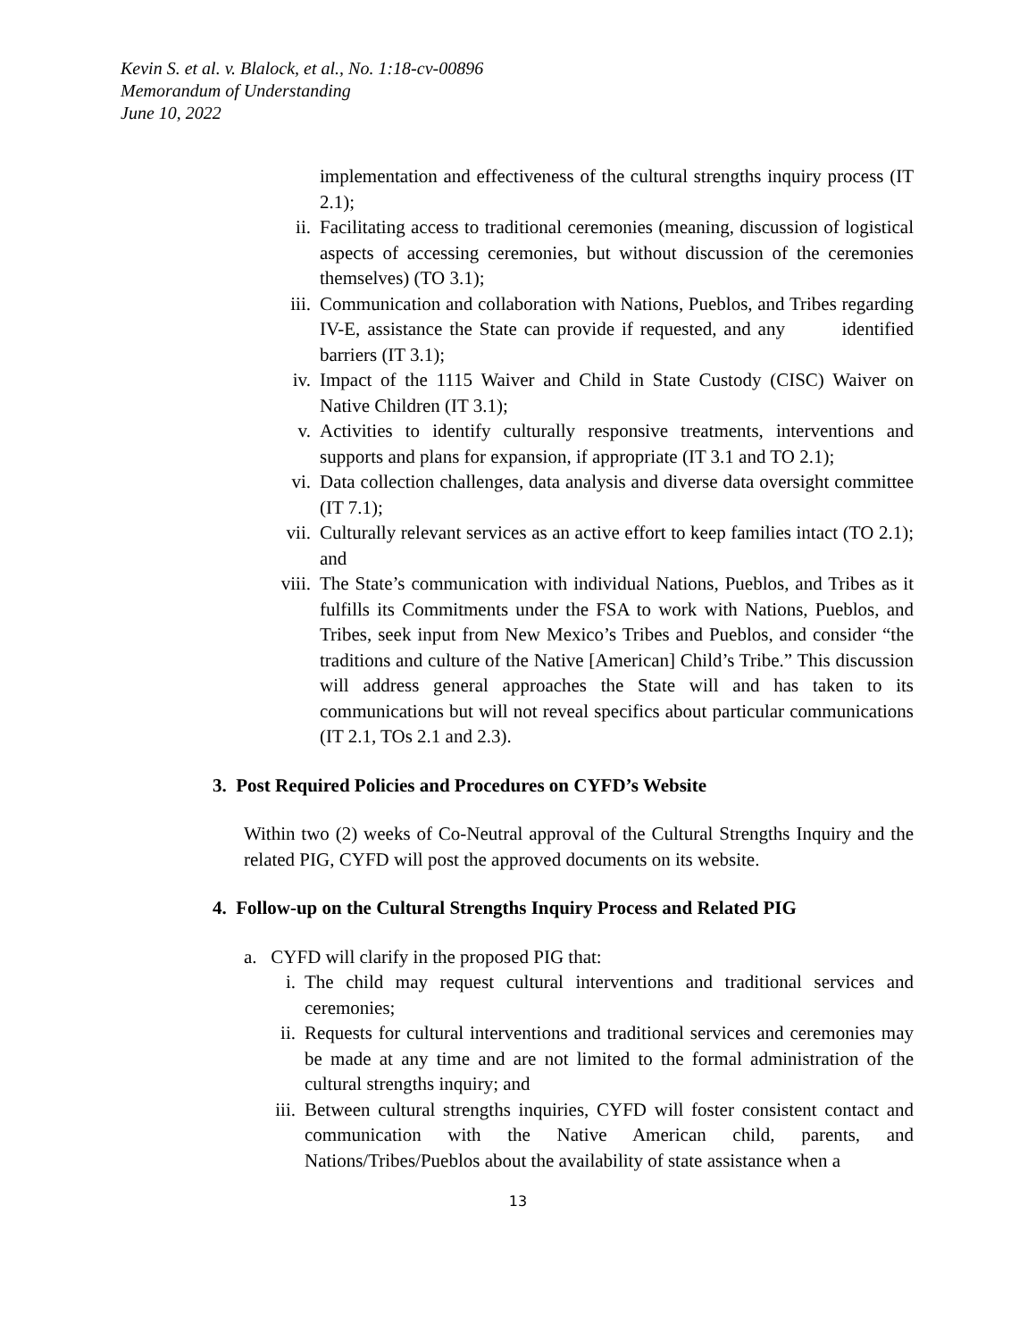Kevin S. et al. v. Blalock, et al., No. 1:18-cv-00896
Memorandum of Understanding
June 10, 2022
implementation and effectiveness of the cultural strengths inquiry process (IT 2.1);
ii. Facilitating access to traditional ceremonies (meaning, discussion of logistical aspects of accessing ceremonies, but without discussion of the ceremonies themselves) (TO 3.1);
iii. Communication and collaboration with Nations, Pueblos, and Tribes regarding IV-E, assistance the State can provide if requested, and any identified barriers (IT 3.1);
iv. Impact of the 1115 Waiver and Child in State Custody (CISC) Waiver on Native Children (IT 3.1);
v. Activities to identify culturally responsive treatments, interventions and supports and plans for expansion, if appropriate (IT 3.1 and TO 2.1);
vi. Data collection challenges, data analysis and diverse data oversight committee (IT 7.1);
vii. Culturally relevant services as an active effort to keep families intact (TO 2.1); and
viii. The State’s communication with individual Nations, Pueblos, and Tribes as it fulfills its Commitments under the FSA to work with Nations, Pueblos, and Tribes, seek input from New Mexico’s Tribes and Pueblos, and consider “the traditions and culture of the Native [American] Child’s Tribe.” This discussion will address general approaches the State will and has taken to its communications but will not reveal specifics about particular communications (IT 2.1, TOs 2.1 and 2.3).
3. Post Required Policies and Procedures on CYFD’s Website
Within two (2) weeks of Co-Neutral approval of the Cultural Strengths Inquiry and the related PIG, CYFD will post the approved documents on its website.
4. Follow-up on the Cultural Strengths Inquiry Process and Related PIG
a. CYFD will clarify in the proposed PIG that:
i. The child may request cultural interventions and traditional services and ceremonies;
ii. Requests for cultural interventions and traditional services and ceremonies may be made at any time and are not limited to the formal administration of the cultural strengths inquiry; and
iii. Between cultural strengths inquiries, CYFD will foster consistent contact and communication with the Native American child, parents, and Nations/Tribes/Pueblos about the availability of state assistance when a
13